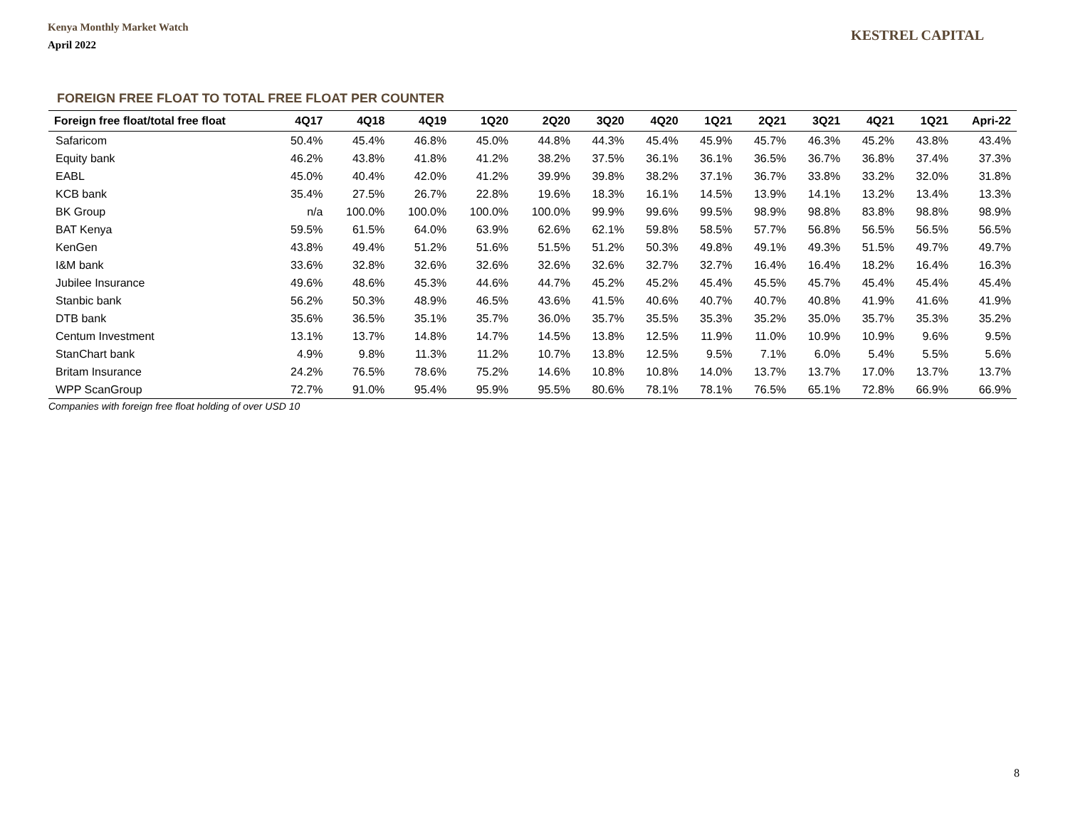Kenya Monthly Market Watch
April 2022
KESTREL CAPITAL
FOREIGN FREE FLOAT TO TOTAL FREE FLOAT PER COUNTER
| Foreign free float/total free float | 4Q17 | 4Q18 | 4Q19 | 1Q20 | 2Q20 | 3Q20 | 4Q20 | 1Q21 | 2Q21 | 3Q21 | 4Q21 | 1Q21 | Apri-22 |
| --- | --- | --- | --- | --- | --- | --- | --- | --- | --- | --- | --- | --- | --- |
| Safaricom | 50.4% | 45.4% | 46.8% | 45.0% | 44.8% | 44.3% | 45.4% | 45.9% | 45.7% | 46.3% | 45.2% | 43.8% | 43.4% |
| Equity bank | 46.2% | 43.8% | 41.8% | 41.2% | 38.2% | 37.5% | 36.1% | 36.1% | 36.5% | 36.7% | 36.8% | 37.4% | 37.3% |
| EABL | 45.0% | 40.4% | 42.0% | 41.2% | 39.9% | 39.8% | 38.2% | 37.1% | 36.7% | 33.8% | 33.2% | 32.0% | 31.8% |
| KCB bank | 35.4% | 27.5% | 26.7% | 22.8% | 19.6% | 18.3% | 16.1% | 14.5% | 13.9% | 14.1% | 13.2% | 13.4% | 13.3% |
| BK Group | n/a | 100.0% | 100.0% | 100.0% | 100.0% | 99.9% | 99.6% | 99.5% | 98.9% | 98.8% | 83.8% | 98.8% | 98.9% |
| BAT Kenya | 59.5% | 61.5% | 64.0% | 63.9% | 62.6% | 62.1% | 59.8% | 58.5% | 57.7% | 56.8% | 56.5% | 56.5% | 56.5% |
| KenGen | 43.8% | 49.4% | 51.2% | 51.6% | 51.5% | 51.2% | 50.3% | 49.8% | 49.1% | 49.3% | 51.5% | 49.7% | 49.7% |
| I&M bank | 33.6% | 32.8% | 32.6% | 32.6% | 32.6% | 32.6% | 32.7% | 32.7% | 16.4% | 16.4% | 18.2% | 16.4% | 16.3% |
| Jubilee Insurance | 49.6% | 48.6% | 45.3% | 44.6% | 44.7% | 45.2% | 45.2% | 45.4% | 45.5% | 45.7% | 45.4% | 45.4% | 45.4% |
| Stanbic bank | 56.2% | 50.3% | 48.9% | 46.5% | 43.6% | 41.5% | 40.6% | 40.7% | 40.7% | 40.8% | 41.9% | 41.6% | 41.9% |
| DTB bank | 35.6% | 36.5% | 35.1% | 35.7% | 36.0% | 35.7% | 35.5% | 35.3% | 35.2% | 35.0% | 35.7% | 35.3% | 35.2% |
| Centum Investment | 13.1% | 13.7% | 14.8% | 14.7% | 14.5% | 13.8% | 12.5% | 11.9% | 11.0% | 10.9% | 10.9% | 9.6% | 9.5% |
| StanChart bank | 4.9% | 9.8% | 11.3% | 11.2% | 10.7% | 13.8% | 12.5% | 9.5% | 7.1% | 6.0% | 5.4% | 5.5% | 5.6% |
| Britam Insurance | 24.2% | 76.5% | 78.6% | 75.2% | 14.6% | 10.8% | 10.8% | 14.0% | 13.7% | 13.7% | 17.0% | 13.7% | 13.7% |
| WPP ScanGroup | 72.7% | 91.0% | 95.4% | 95.9% | 95.5% | 80.6% | 78.1% | 78.1% | 76.5% | 65.1% | 72.8% | 66.9% | 66.9% |
Companies with foreign free float holding of over USD 10
8